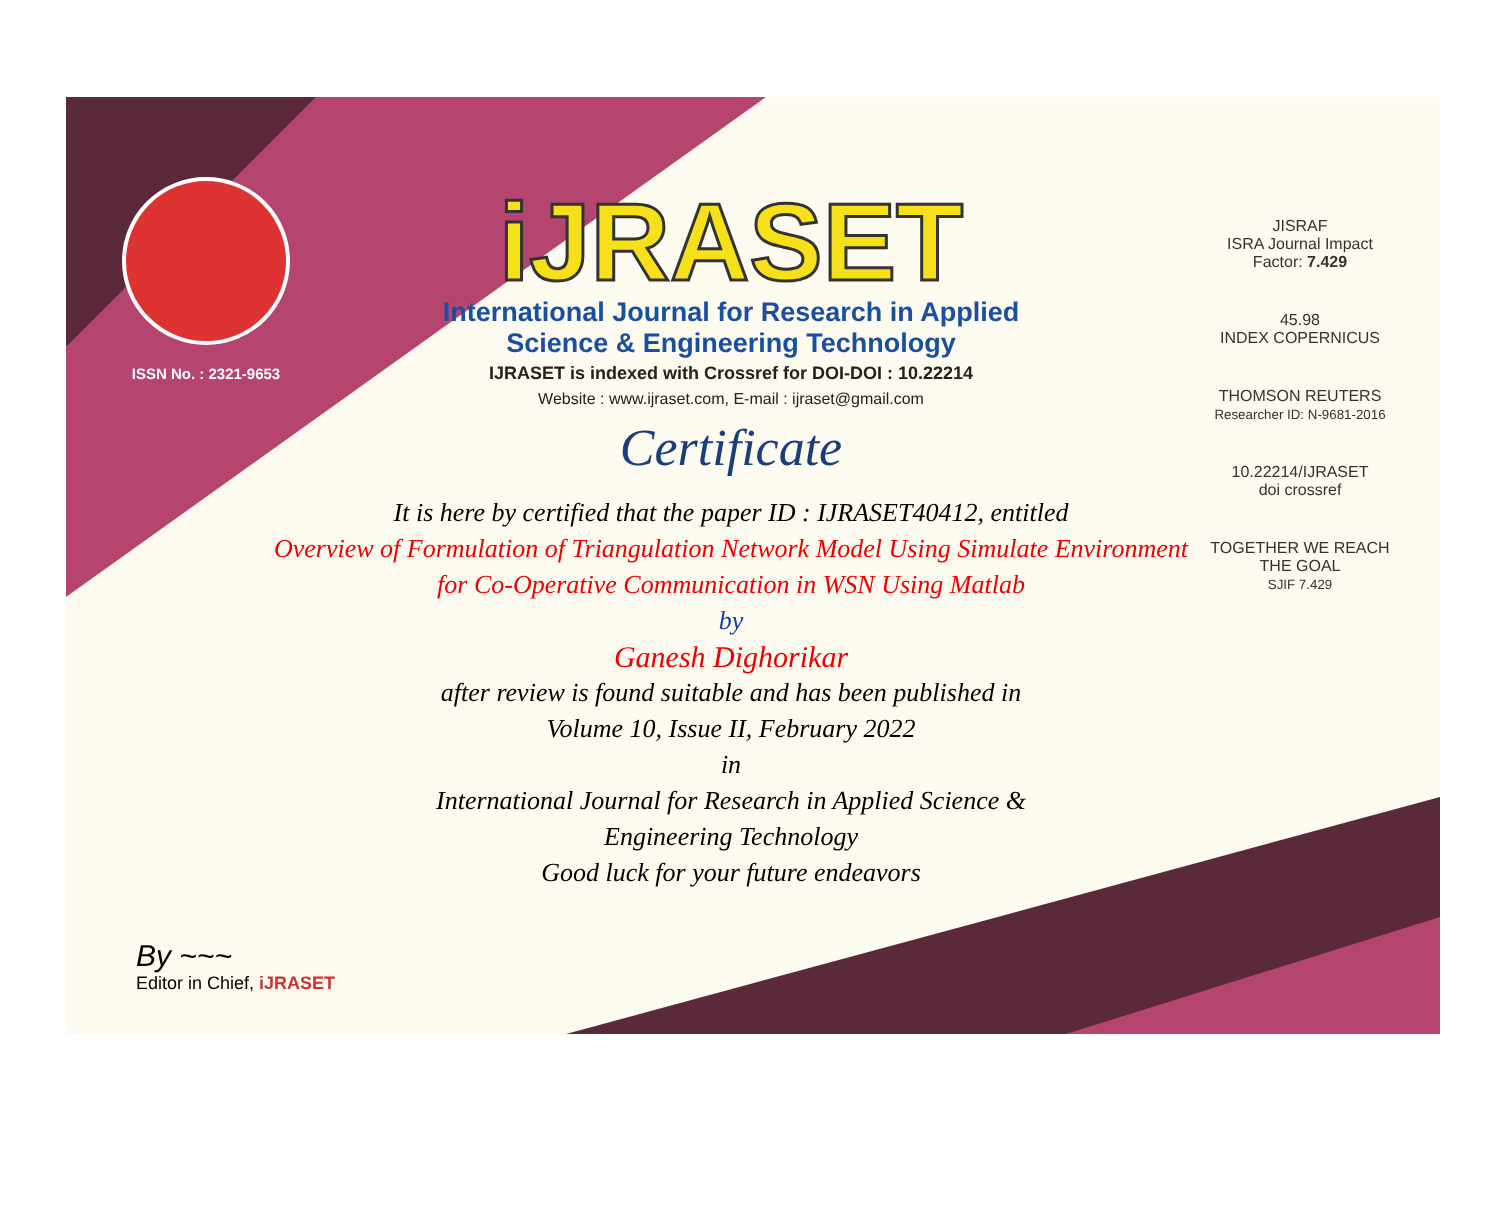ISSN No. : 2321-9653
iJRASET
International Journal for Research in Applied
Science & Engineering Technology
IJRASET is indexed with Crossref for DOI-DOI : 10.22214
Website : www.ijraset.com, E-mail : ijraset@gmail.com
Certificate
It is here by certified that the paper ID : IJRASET40412, entitled
Overview of Formulation of Triangulation Network Model Using Simulate Environment for Co-Operative Communication in WSN Using Matlab
by
Ganesh Dighorikar
after review is found suitable and has been published in
Volume 10, Issue II, February 2022
in
International Journal for Research in Applied Science &
Engineering Technology
Good luck for your future endeavors
JISRAF
ISRA Journal Impact
Factor: 7.429
45.98
INDEX COPERNICUS
THOMSON REUTERS
Researcher ID: N-9681-2016
10.22214/IJRASET
doi crossref
TOGETHER WE REACH THE GOAL
SJIF 7.429
By ~~~
Editor in Chief, iJRASET